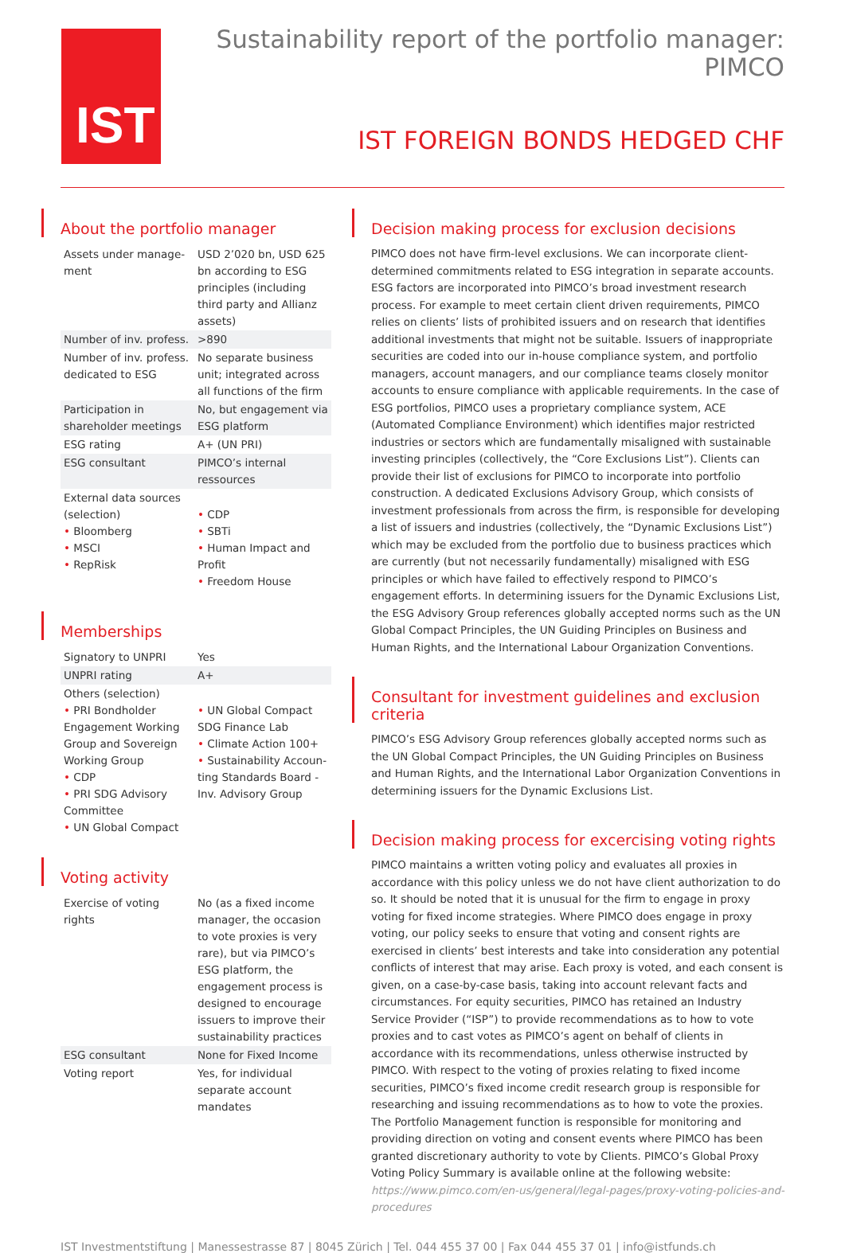IST
Sustainability report of the portfolio manager:
PIMCO
IST FOREIGN BONDS HEDGED CHF
About the portfolio manager
| Assets under manage-ment | USD 2’020 bn, USD 625 bn according to ESG principles (including third party and Allianz assets) |
| Number of inv. profess. | >890 |
| Number of inv. profess. dedicated to ESG | No separate business unit; integrated across all functions of the firm |
| Participation in shareholder meetings | No, but engagement via ESG platform |
| ESG rating | A+ (UN PRI) |
| ESG consultant | PIMCO’s internal ressources |
| External data sources (selection) • Bloomberg • MSCI • RepRisk | • CDP • SBTi • Human Impact and Profit • Freedom House |
Memberships
| Signatory to UNPRI | Yes |
| UNPRI rating | A+ |
| Others (selection) • PRI Bondholder Engagement Working Group and Sovereign Working Group • CDP • PRI SDG Advisory Committee • UN Global Compact | • UN Global Compact SDG Finance Lab • Climate Action 100+ • Sustainability Accoun-ting Standards Board - Inv. Advisory Group |
Voting activity
| Exercise of voting rights | No (as a fixed income manager, the occasion to vote proxies is very rare), but via PIMCO’s ESG platform, the engagement process is designed to encourage issuers to improve their sustainability practices |
| ESG consultant | None for Fixed Income |
| Voting report | Yes, for individual separate account mandates |
Decision making process for exclusion decisions
PIMCO does not have firm-level exclusions. We can incorporate client-determined commitments related to ESG integration in separate accounts. ESG factors are incorporated into PIMCO’s broad investment research process. For example to meet certain client driven requirements, PIMCO relies on clients’ lists of prohibited issuers and on research that identifies additional investments that might not be suitable. Issuers of inappropriate securities are coded into our in-house compliance system, and portfolio managers, account managers, and our compliance teams closely monitor accounts to ensure compliance with applicable requirements. In the case of ESG portfolios, PIMCO uses a proprietary compliance system, ACE (Automated Compliance Environment) which identifies major restricted industries or sectors which are fundamentally misaligned with sustainable investing principles (collectively, the “Core Exclusions List”). Clients can provide their list of exclusions for PIMCO to incorporate into portfolio construction. A dedicated Exclusions Advisory Group, which consists of investment professionals from across the firm, is responsible for developing a list of issuers and industries (collectively, the “Dynamic Exclusions List”) which may be excluded from the portfolio due to business practices which are currently (but not necessarily fundamentally) misaligned with ESG principles or which have failed to effectively respond to PIMCO’s engagement efforts. In determining issuers for the Dynamic Exclusions List, the ESG Advisory Group references globally accepted norms such as the UN Global Compact Principles, the UN Guiding Principles on Business and Human Rights, and the International Labour Organization Conventions.
Consultant for investment guidelines and exclusion criteria
PIMCO’s ESG Advisory Group references globally accepted norms such as the UN Global Compact Principles, the UN Guiding Principles on Business and Human Rights, and the International Labor Organization Conventions in determining issuers for the Dynamic Exclusions List.
Decision making process for excercising voting rights
PIMCO maintains a written voting policy and evaluates all proxies in accordance with this policy unless we do not have client authorization to do so. It should be noted that it is unusual for the firm to engage in proxy voting for fixed income strategies. Where PIMCO does engage in proxy voting, our policy seeks to ensure that voting and consent rights are exercised in clients’ best interests and take into consideration any potential conflicts of interest that may arise. Each proxy is voted, and each consent is given, on a case-by-case basis, taking into account relevant facts and circumstances. For equity securities, PIMCO has retained an Industry Service Provider (“ISP”) to provide recommendations as to how to vote proxies and to cast votes as PIMCO’s agent on behalf of clients in accordance with its recommendations, unless otherwise instructed by PIMCO. With respect to the voting of proxies relating to fixed income securities, PIMCO’s fixed income credit research group is responsible for researching and issuing recommendations as to how to vote the proxies. The Portfolio Management function is responsible for monitoring and providing direction on voting and consent events where PIMCO has been granted discretionary authority to vote by Clients. PIMCO’s Global Proxy Voting Policy Summary is available online at the following website:
https://www.pimco.com/en-us/general/legal-pages/proxy-voting-policies-and-procedures
IST Investmentstiftung | Manessestrasse 87 | 8045 Zürich | Tel. 044 455 37 00 | Fax 044 455 37 01 | info@istfunds.ch